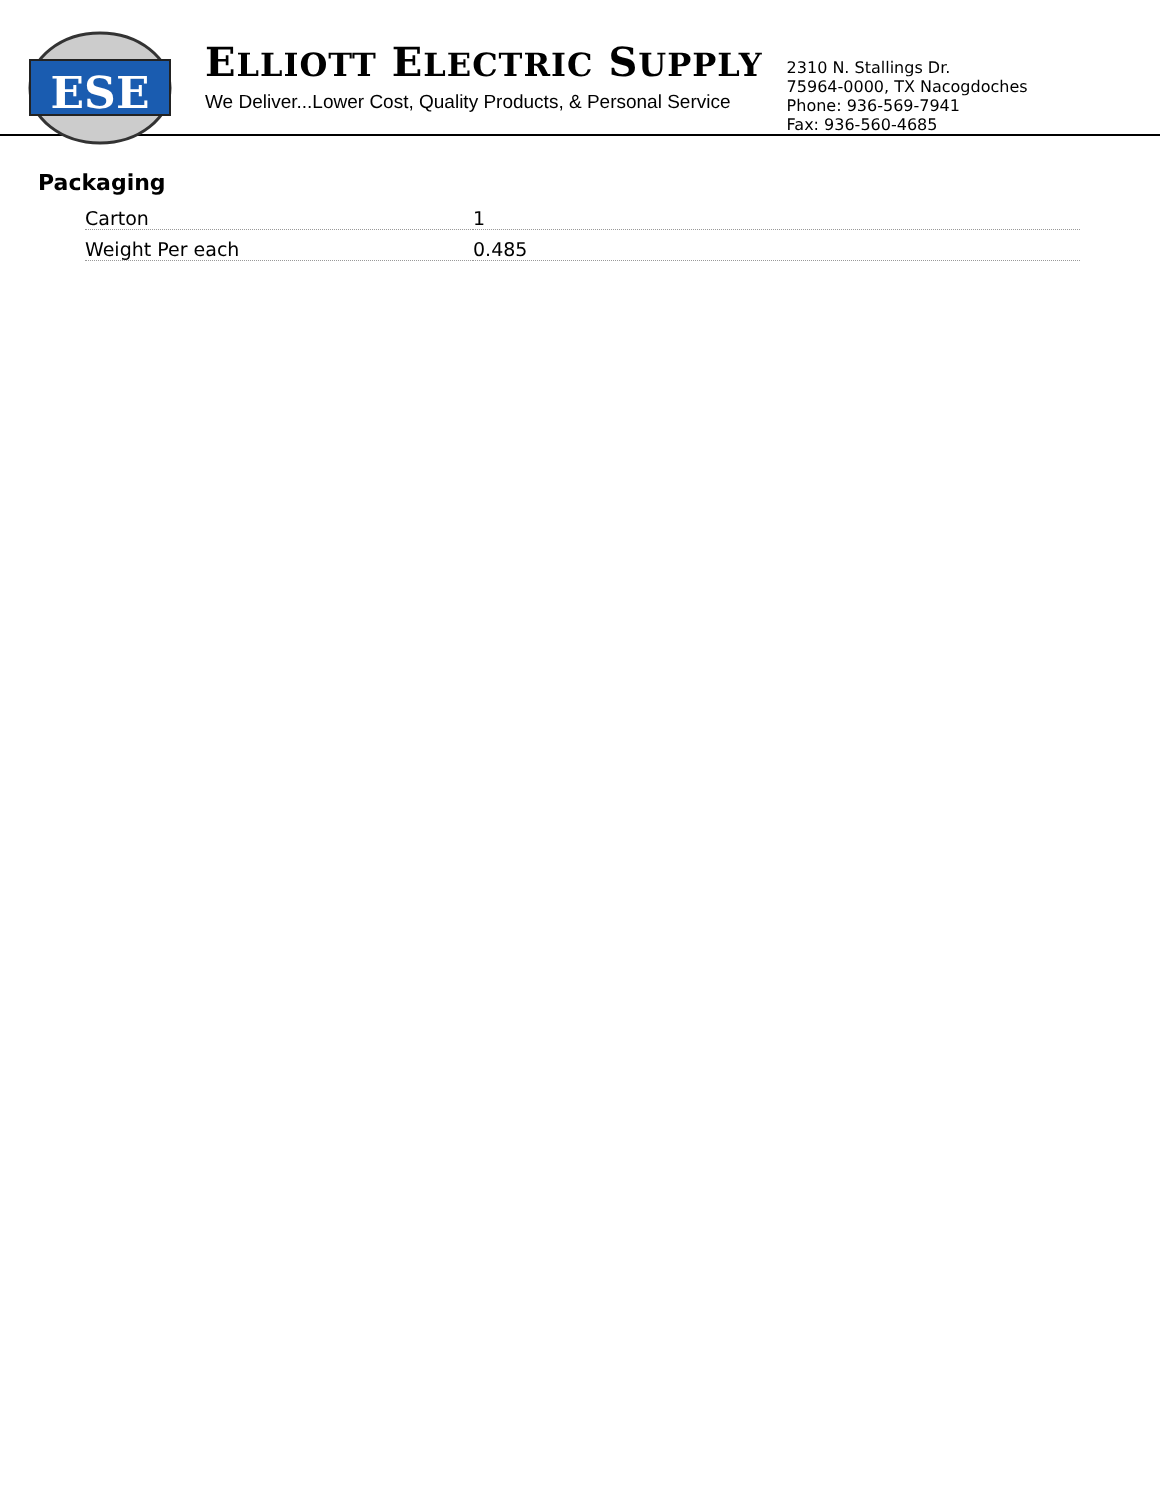ESE
ELLIOTT ELECTRIC SUPPLY
We Deliver...Lower Cost, Quality Products, & Personal Service
2310 N. Stallings Dr.
75964-0000, TX Nacogdoches
Phone: 936-569-7941
Fax: 936-560-4685
Packaging
| Carton | 1 |
| Weight Per each | 0.485 |